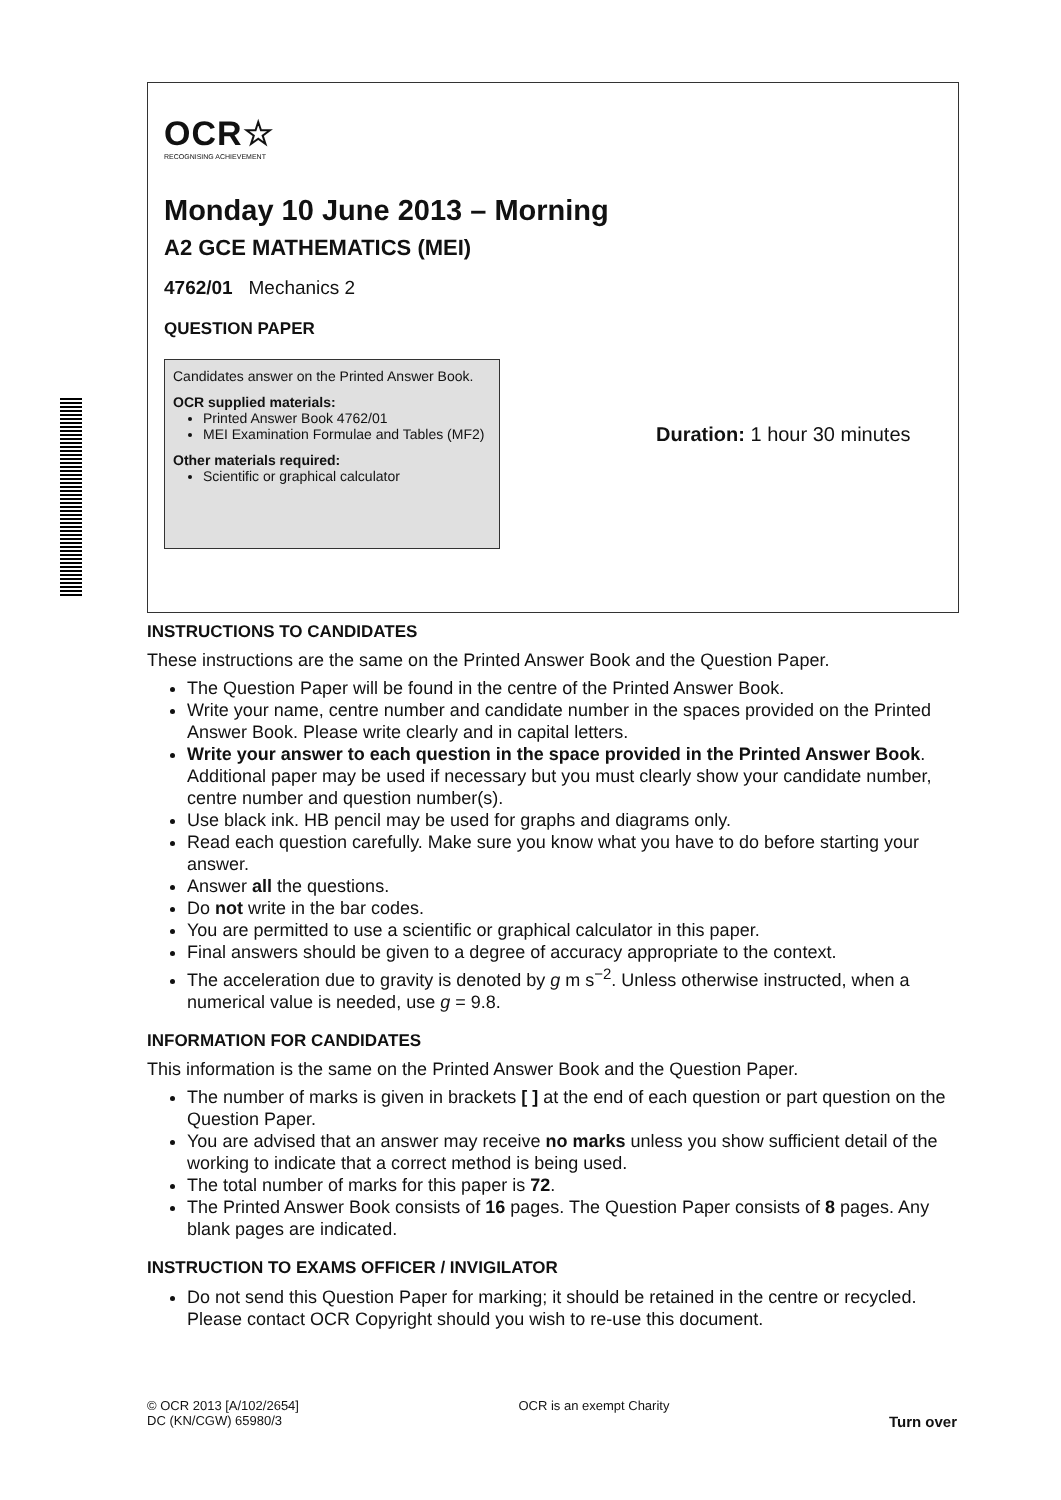OCR☆
RECOGNISING ACHIEVEMENT
Monday 10 June 2013 – Morning
A2 GCE MATHEMATICS (MEI)
4762/01 Mechanics 2
QUESTION PAPER
Candidates answer on the Printed Answer Book.
OCR supplied materials:
Printed Answer Book 4762/01
MEI Examination Formulae and Tables (MF2)
Other materials required:
Scientific or graphical calculator
Duration: 1 hour 30 minutes
INSTRUCTIONS TO CANDIDATES
These instructions are the same on the Printed Answer Book and the Question Paper.
The Question Paper will be found in the centre of the Printed Answer Book.
Write your name, centre number and candidate number in the spaces provided on the Printed Answer Book. Please write clearly and in capital letters.
Write your answer to each question in the space provided in the Printed Answer Book. Additional paper may be used if necessary but you must clearly show your candidate number, centre number and question number(s).
Use black ink. HB pencil may be used for graphs and diagrams only.
Read each question carefully. Make sure you know what you have to do before starting your answer.
Answer all the questions.
Do not write in the bar codes.
You are permitted to use a scientific or graphical calculator in this paper.
Final answers should be given to a degree of accuracy appropriate to the context.
The acceleration due to gravity is denoted by g m s<sup>−2</sup>. Unless otherwise instructed, when a numerical value is needed, use g = 9.8.
INFORMATION FOR CANDIDATES
This information is the same on the Printed Answer Book and the Question Paper.
The number of marks is given in brackets [ ] at the end of each question or part question on the Question Paper.
You are advised that an answer may receive no marks unless you show sufficient detail of the working to indicate that a correct method is being used.
The total number of marks for this paper is 72.
The Printed Answer Book consists of 16 pages. The Question Paper consists of 8 pages. Any blank pages are indicated.
INSTRUCTION TO EXAMS OFFICER / INVIGILATOR
Do not send this Question Paper for marking; it should be retained in the centre or recycled. Please contact OCR Copyright should you wish to re-use this document.
© OCR 2013 [A/102/2654]
DC (KN/CGW) 65980/3
OCR is an exempt Charity
Turn over